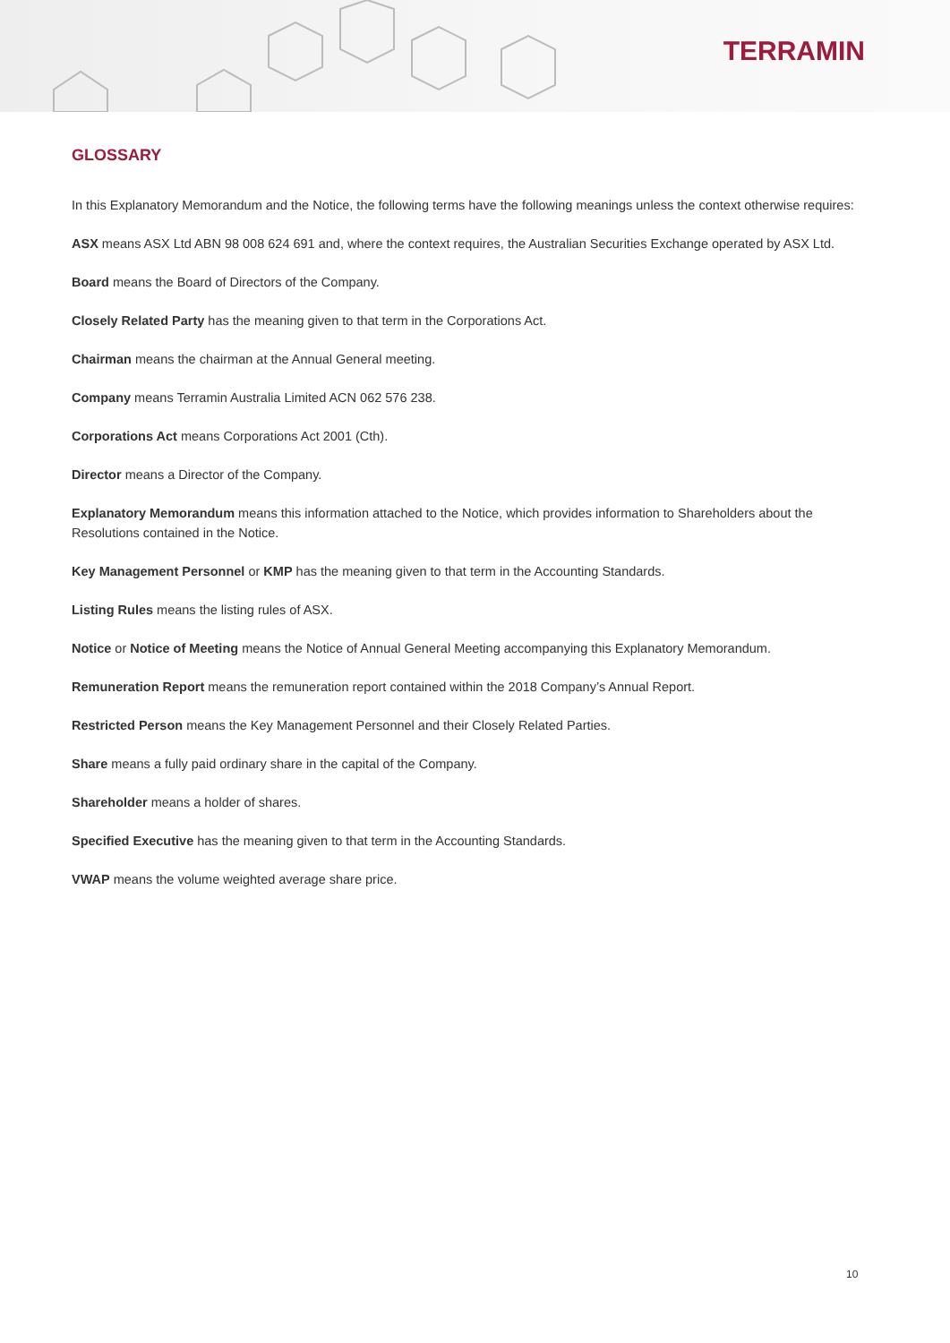TERRAMIN
GLOSSARY
In this Explanatory Memorandum and the Notice, the following terms have the following meanings unless the context otherwise requires:
ASX means ASX Ltd ABN 98 008 624 691 and, where the context requires, the Australian Securities Exchange operated by ASX Ltd.
Board means the Board of Directors of the Company.
Closely Related Party has the meaning given to that term in the Corporations Act.
Chairman means the chairman at the Annual General meeting.
Company means Terramin Australia Limited ACN 062 576 238.
Corporations Act means Corporations Act 2001 (Cth).
Director means a Director of the Company.
Explanatory Memorandum means this information attached to the Notice, which provides information to Shareholders about the Resolutions contained in the Notice.
Key Management Personnel or KMP has the meaning given to that term in the Accounting Standards.
Listing Rules means the listing rules of ASX.
Notice or Notice of Meeting means the Notice of Annual General Meeting accompanying this Explanatory Memorandum.
Remuneration Report means the remuneration report contained within the 2018 Company’s Annual Report.
Restricted Person means the Key Management Personnel and their Closely Related Parties.
Share means a fully paid ordinary share in the capital of the Company.
Shareholder means a holder of shares.
Specified Executive has the meaning given to that term in the Accounting Standards.
VWAP means the volume weighted average share price.
10